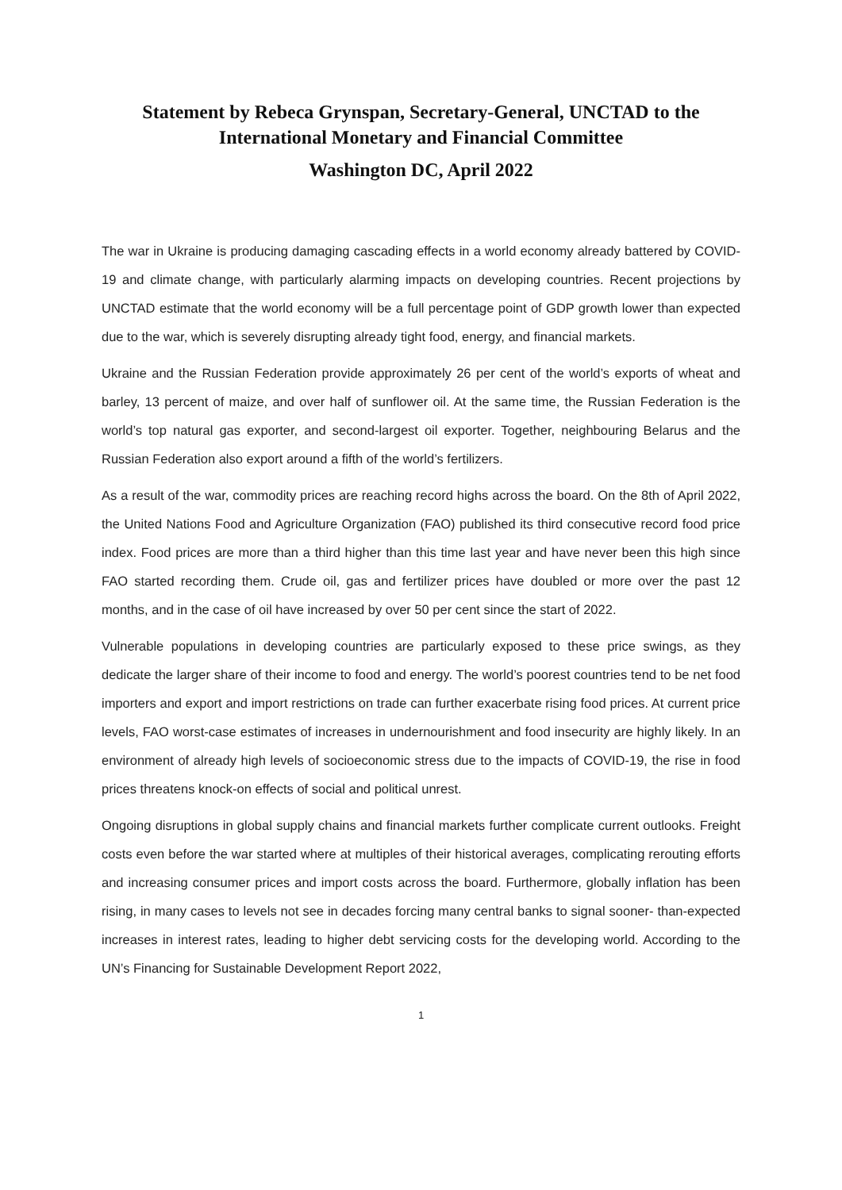Statement by Rebeca Grynspan, Secretary-General, UNCTAD to the International Monetary and Financial Committee
Washington DC, April 2022
The war in Ukraine is producing damaging cascading effects in a world economy already battered by COVID-19 and climate change, with particularly alarming impacts on developing countries. Recent projections by UNCTAD estimate that the world economy will be a full percentage point of GDP growth lower than expected due to the war, which is severely disrupting already tight food, energy, and financial markets.
Ukraine and the Russian Federation provide approximately 26 per cent of the world’s exports of wheat and barley, 13 percent of maize, and over half of sunflower oil. At the same time, the Russian Federation is the world’s top natural gas exporter, and second-largest oil exporter. Together, neighbouring Belarus and the Russian Federation also export around a fifth of the world’s fertilizers.
As a result of the war, commodity prices are reaching record highs across the board. On the 8th of April 2022, the United Nations Food and Agriculture Organization (FAO) published its third consecutive record food price index. Food prices are more than a third higher than this time last year and have never been this high since FAO started recording them. Crude oil, gas and fertilizer prices have doubled or more over the past 12 months, and in the case of oil have increased by over 50 per cent since the start of 2022.
Vulnerable populations in developing countries are particularly exposed to these price swings, as they dedicate the larger share of their income to food and energy. The world’s poorest countries tend to be net food importers and export and import restrictions on trade can further exacerbate rising food prices. At current price levels, FAO worst-case estimates of increases in undernourishment and food insecurity are highly likely. In an environment of already high levels of socioeconomic stress due to the impacts of COVID-19, the rise in food prices threatens knock-on effects of social and political unrest.
Ongoing disruptions in global supply chains and financial markets further complicate current outlooks. Freight costs even before the war started where at multiples of their historical averages, complicating rerouting efforts and increasing consumer prices and import costs across the board. Furthermore, globally inflation has been rising, in many cases to levels not see in decades forcing many central banks to signal sooner- than-expected increases in interest rates, leading to higher debt servicing costs for the developing world. According to the UN’s Financing for Sustainable Development Report 2022,
1